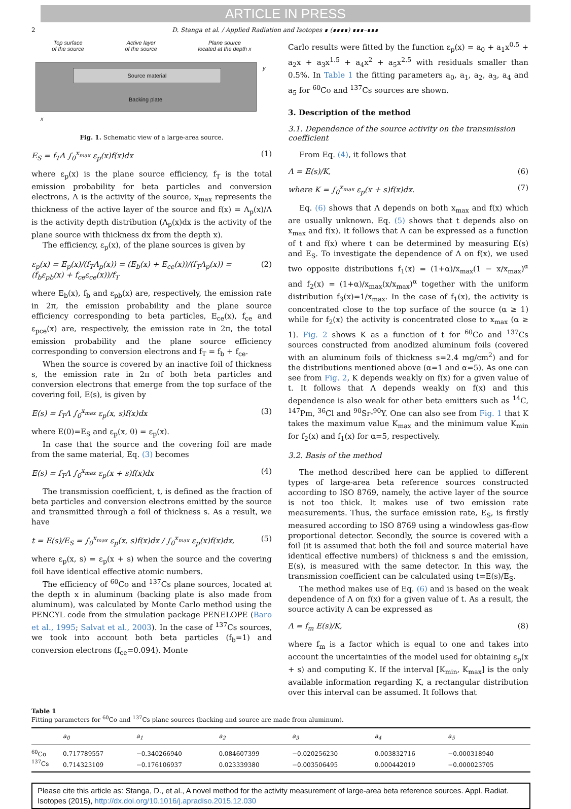ARTICLE IN PRESS
2 D. Stanga et al. / Applied Radiation and Isotopes ∎ (∎∎∎∎) ∎∎∎–∎∎∎
Top surface
of the source Active layer
of the source Plane source
located at the depth x
Source material
Backing plate
y
x
Fig. 1. Schematic view of a large-area source.
E<sub>S</sub> = f<sub>T</sub>Λ ∫<sub>0</sub><sup>x<sub>max</sub></sup> ε<sub>p</sub>(x)f(x)dx (1)
where ε<sub>p</sub>(x) is the plane source efficiency, f<sub>T</sub> is the total emission probability for beta particles and conversion electrons, Λ is the activity of the source, x<sub>max</sub> represents the thickness of the active layer of the source and f(x) = Λ<sub>p</sub>(x)/Λ is the activity depth distribution (Λ<sub>p</sub>(x)dx is the activity of the plane source with thickness dx from the depth x).
The efficiency, ε<sub>p</sub>(x), of the plane sources is given by
ε<sub>p</sub>(x) = E<sub>p</sub>(x)/(f<sub>T</sub>Λ<sub>p</sub>(x)) = (E<sub>b</sub>(x) + E<sub>ce</sub>(x))/(f<sub>T</sub>Λ<sub>p</sub>(x)) = (f<sub>b</sub>ε<sub>pb</sub>(x) + f<sub>ce</sub>ε<sub>ce</sub>(x))/f<sub>T</sub> (2)
where E<sub>b</sub>(x), f<sub>b</sub> and ε<sub>pb</sub>(x) are, respectively, the emission rate in 2π, the emission probability and the plane source efficiency corresponding to beta particles, E<sub>ce</sub>(x), f<sub>ce</sub> and ε<sub>pce</sub>(x) are, respectively, the emission rate in 2π, the total emission probability and the plane source efficiency corresponding to conversion electrons and f<sub>T</sub> = f<sub>b</sub> + f<sub>ce</sub>.
When the source is covered by an inactive foil of thickness s, the emission rate in 2π of both beta particles and conversion electrons that emerge from the top surface of the covering foil, E(s), is given by
E(s) = f<sub>T</sub>Λ ∫<sub>0</sub><sup>x<sub>max</sub></sup> ε<sub>p</sub>(x, s)f(x)dx (3)
where E(0)=E<sub>S</sub> and ε<sub>p</sub>(x, 0) = ε<sub>p</sub>(x).
In case that the source and the covering foil are made from the same material, Eq. (3) becomes
E(s) = f<sub>T</sub>Λ ∫<sub>0</sub><sup>x<sub>max</sub></sup> ε<sub>p</sub>(x + s)f(x)dx (4)
The transmission coefficient, t, is defined as the fraction of beta particles and conversion electrons emitted by the source and transmitted through a foil of thickness s. As a result, we have
t = E(s)/E<sub>S</sub> = ∫<sub>0</sub><sup>x<sub>max</sub></sup> ε<sub>p</sub>(x, s)f(x)dx / ∫<sub>0</sub><sup>x<sub>max</sub></sup> ε<sub>p</sub>(x)f(x)dx, (5)
where ε<sub>p</sub>(x, s) = ε<sub>p</sub>(x + s) when the source and the covering foil have identical effective atomic numbers.
The efficiency of <sup>60</sup>Co and <sup>137</sup>Cs plane sources, located at the depth x in aluminum (backing plate is also made from aluminum), was calculated by Monte Carlo method using the PENCYL code from the simulation package PENELOPE (Baro et al., 1995; Salvat et al., 2003). In the case of <sup>137</sup>Cs sources, we took into account both beta particles (f<sub>b</sub>=1) and conversion electrons (f<sub>ce</sub>=0.094). Monte
Carlo results were fitted by the function ε<sub>p</sub>(x) = a<sub>0</sub> + a<sub>1</sub>x<sup>0.5</sup> + a<sub>2</sub>x + a<sub>3</sub>x<sup>1.5</sup> + a<sub>4</sub>x<sup>2</sup> + a<sub>5</sub>x<sup>2.5</sup> with residuals smaller than 0.5%. In Table 1 the fitting parameters a<sub>0</sub>, a<sub>1</sub>, a<sub>2</sub>, a<sub>3</sub>, a<sub>4</sub> and a<sub>5</sub> for <sup>60</sup>Co and <sup>137</sup>Cs sources are shown.
3. Description of the method
3.1. Dependence of the source activity on the transmission coefficient
From Eq. (4), it follows that
Λ = E(s)/K, (6)
where K = ∫<sub>0</sub><sup>x<sub>max</sub></sup> ε<sub>p</sub>(x + s)f(x)dx. (7)
Eq. (6) shows that Λ depends on both x<sub>max</sub> and f(x) which are usually unknown. Eq. (5) shows that t depends also on x<sub>max</sub> and f(x). It follows that Λ can be expressed as a function of t and f(x) where t can be determined by measuring E(s) and E<sub>S</sub>. To investigate the dependence of Λ on f(x), we used two opposite distributions f<sub>1</sub>(x) = (1+α)/x<sub>max</sub>(1 − x/x<sub>max</sub>)<sup>α</sup> and f<sub>2</sub>(x) = (1+α)/x<sub>max</sub>(x/x<sub>max</sub>)<sup>α</sup> together with the uniform distribution f<sub>3</sub>(x)=1/x<sub>max</sub>. In the case of f<sub>1</sub>(x), the activity is concentrated close to the top surface of the source (α ≥ 1) while for f<sub>2</sub>(x) the activity is concentrated close to x<sub>max</sub> (α ≥ 1). Fig. 2 shows K as a function of t for <sup>60</sup>Co and <sup>137</sup>Cs sources constructed from anodized aluminum foils (covered with an aluminum foils of thickness s=2.4 mg/cm<sup>2</sup>) and for the distributions mentioned above (α=1 and α=5). As one can see from Fig. 2, K depends weakly on f(x) for a given value of t. It follows that Λ depends weakly on f(x) and this dependence is also weak for other beta emitters such as <sup>14</sup>C, <sup>147</sup>Pm, <sup>36</sup>Cl and <sup>90</sup>Sr-<sup>90</sup>Y. One can also see from Fig. 1 that K takes the maximum value K<sub>max</sub> and the minimum value K<sub>min</sub> for f<sub>2</sub>(x) and f<sub>1</sub>(x) for α=5, respectively.
3.2. Basis of the method
The method described here can be applied to different types of large-area beta reference sources constructed according to ISO 8769, namely, the active layer of the source is not too thick. It makes use of two emission rate measurements. Thus, the surface emission rate, E<sub>S</sub>, is firstly measured according to ISO 8769 using a windowless gas-flow proportional detector. Secondly, the source is covered with a foil (it is assumed that both the foil and source material have identical effective numbers) of thickness s and the emission, E(s), is measured with the same detector. In this way, the transmission coefficient can be calculated using t=E(s)/E<sub>S</sub>.
The method makes use of Eq. (6) and is based on the weak dependence of Λ on f(x) for a given value of t. As a result, the source activity Λ can be expressed as
Λ = f<sub>m</sub> E(s)/K, (8)
where f<sub>m</sub> is a factor which is equal to one and takes into account the uncertainties of the model used for obtaining ε<sub>p</sub>(x + s) and computing K. If the interval [K<sub>min</sub>, K<sub>max</sub>] is the only available information regarding K, a rectangular distribution over this interval can be assumed. It follows that
Table 1
Fitting parameters for <sup>60</sup>Co and <sup>137</sup>Cs plane sources (backing and source are made from aluminum).
| | a<sub>0</sub> | a<sub>1</sub> | a<sub>2</sub> | a<sub>3</sub> | a<sub>4</sub> | a<sub>5</sub> |
| --- | --- | --- | --- | --- | --- | --- |
| <sup>60</sup>Co | 0.717789557 | −0.340266940 | 0.084607399 | −0.020256230 | 0.003832716 | −0.000318940 |
| <sup>137</sup>Cs | 0.714323109 | −0.176106937 | 0.023339380 | −0.003506495 | 0.000442019 | −0.000023705 |
Please cite this article as: Stanga, D., et al., A novel method for the activity measurement of large-area beta reference sources. Appl. Radiat. Isotopes (2015), http://dx.doi.org/10.1016/j.apradiso.2015.12.030